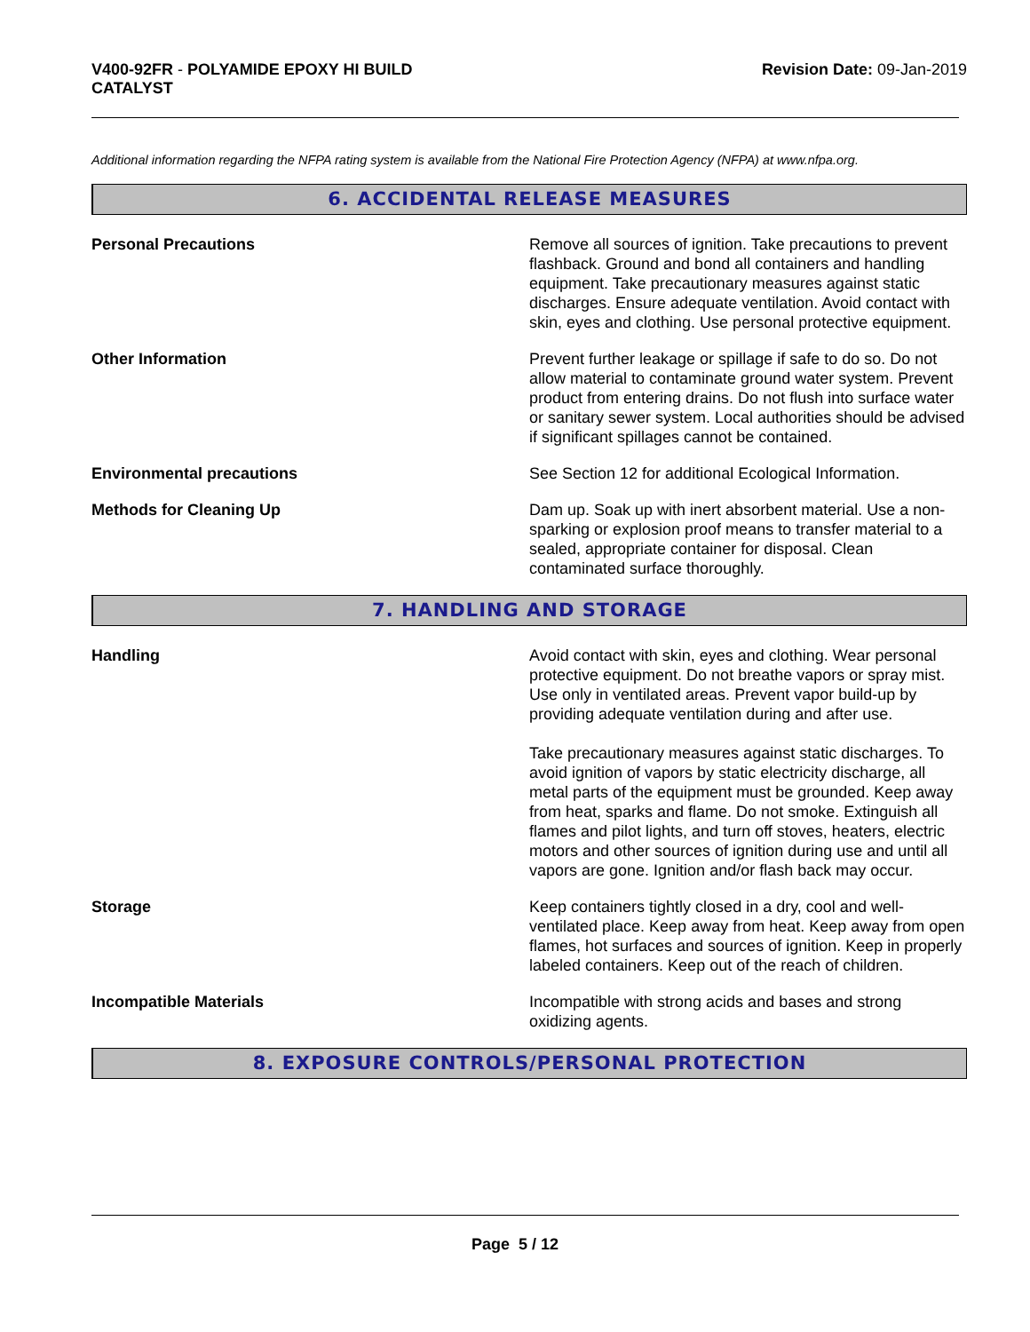V400-92FR - POLYAMIDE EPOXY HI BUILD
CATALYST
Revision Date: 09-Jan-2019
Additional information regarding the NFPA rating system is available from the National Fire Protection Agency (NFPA) at www.nfpa.org.
6. ACCIDENTAL RELEASE MEASURES
Personal Precautions Remove all sources of ignition. Take precautions to prevent flashback. Ground and bond all containers and handling equipment. Take precautionary measures against static discharges. Ensure adequate ventilation. Avoid contact with skin, eyes and clothing. Use personal protective equipment.
Other Information Prevent further leakage or spillage if safe to do so. Do not allow material to contaminate ground water system. Prevent product from entering drains. Do not flush into surface water or sanitary sewer system. Local authorities should be advised if significant spillages cannot be contained.
Environmental precautions See Section 12 for additional Ecological Information.
Methods for Cleaning Up Dam up. Soak up with inert absorbent material. Use a non-sparking or explosion proof means to transfer material to a sealed, appropriate container for disposal. Clean contaminated surface thoroughly.
7. HANDLING AND STORAGE
Handling Avoid contact with skin, eyes and clothing. Wear personal protective equipment. Do not breathe vapors or spray mist. Use only in ventilated areas. Prevent vapor build-up by providing adequate ventilation during and after use.
Take precautionary measures against static discharges. To avoid ignition of vapors by static electricity discharge, all metal parts of the equipment must be grounded. Keep away from heat, sparks and flame. Do not smoke. Extinguish all flames and pilot lights, and turn off stoves, heaters, electric motors and other sources of ignition during use and until all vapors are gone. Ignition and/or flash back may occur.
Storage Keep containers tightly closed in a dry, cool and well-ventilated place. Keep away from heat. Keep away from open flames, hot surfaces and sources of ignition. Keep in properly labeled containers. Keep out of the reach of children.
Incompatible Materials Incompatible with strong acids and bases and strong oxidizing agents.
8. EXPOSURE CONTROLS/PERSONAL PROTECTION
Page 5 / 12